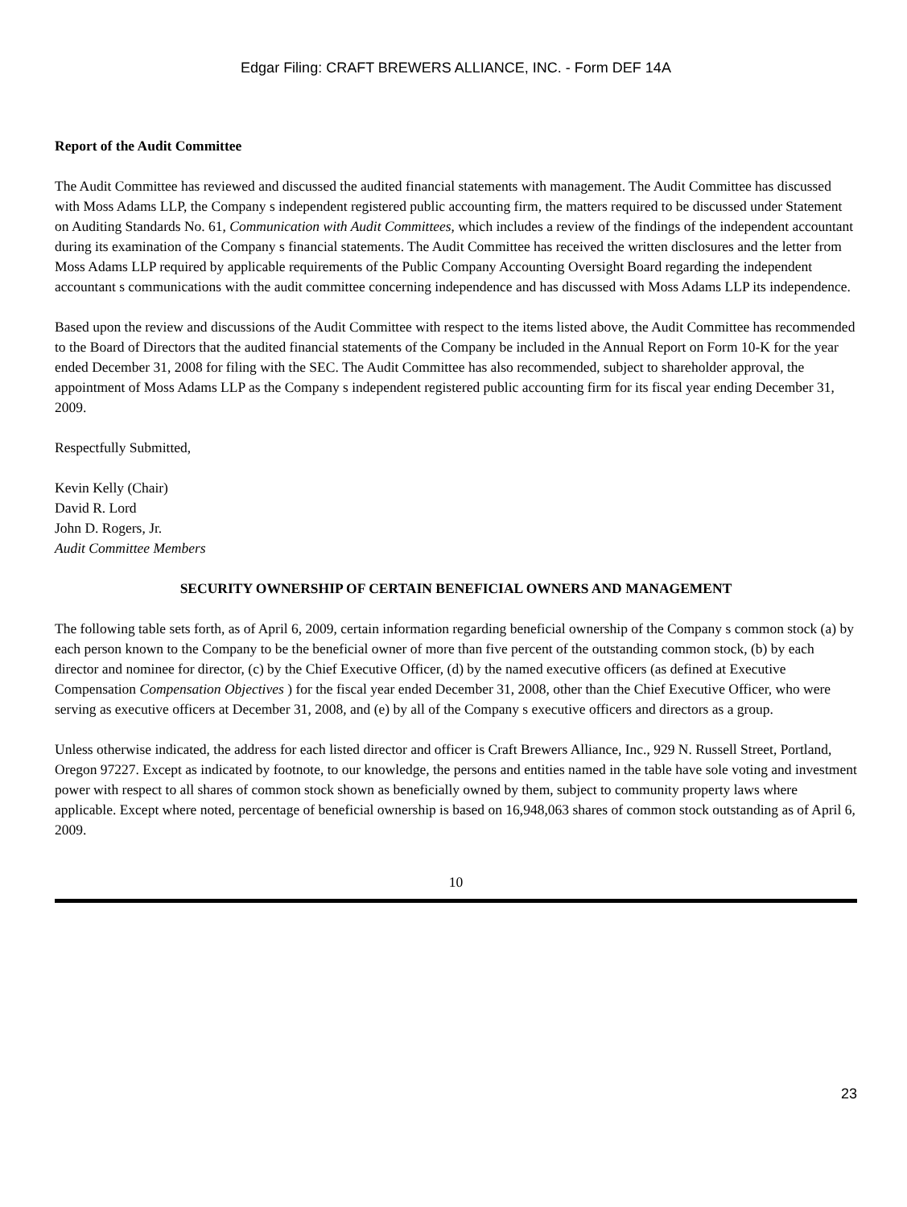Edgar Filing: CRAFT BREWERS ALLIANCE, INC. - Form DEF 14A
Report of the Audit Committee
The Audit Committee has reviewed and discussed the audited financial statements with management. The Audit Committee has discussed with Moss Adams LLP, the Company s independent registered public accounting firm, the matters required to be discussed under Statement on Auditing Standards No. 61, Communication with Audit Committees, which includes a review of the findings of the independent accountant during its examination of the Company s financial statements. The Audit Committee has received the written disclosures and the letter from Moss Adams LLP required by applicable requirements of the Public Company Accounting Oversight Board regarding the independent accountant s communications with the audit committee concerning independence and has discussed with Moss Adams LLP its independence.
Based upon the review and discussions of the Audit Committee with respect to the items listed above, the Audit Committee has recommended to the Board of Directors that the audited financial statements of the Company be included in the Annual Report on Form 10-K for the year ended December 31, 2008 for filing with the SEC. The Audit Committee has also recommended, subject to shareholder approval, the appointment of Moss Adams LLP as the Company s independent registered public accounting firm for its fiscal year ending December 31, 2009.
Respectfully Submitted,
Kevin Kelly (Chair)
David R. Lord
John D. Rogers, Jr.
Audit Committee Members
SECURITY OWNERSHIP OF CERTAIN BENEFICIAL OWNERS AND MANAGEMENT
The following table sets forth, as of April 6, 2009, certain information regarding beneficial ownership of the Company s common stock (a) by each person known to the Company to be the beneficial owner of more than five percent of the outstanding common stock, (b) by each director and nominee for director, (c) by the Chief Executive Officer, (d) by the named executive officers (as defined at Executive Compensation Compensation Objectives ) for the fiscal year ended December 31, 2008, other than the Chief Executive Officer, who were serving as executive officers at December 31, 2008, and (e) by all of the Company s executive officers and directors as a group.
Unless otherwise indicated, the address for each listed director and officer is Craft Brewers Alliance, Inc., 929 N. Russell Street, Portland, Oregon 97227. Except as indicated by footnote, to our knowledge, the persons and entities named in the table have sole voting and investment power with respect to all shares of common stock shown as beneficially owned by them, subject to community property laws where applicable. Except where noted, percentage of beneficial ownership is based on 16,948,063 shares of common stock outstanding as of April 6, 2009.
10
23